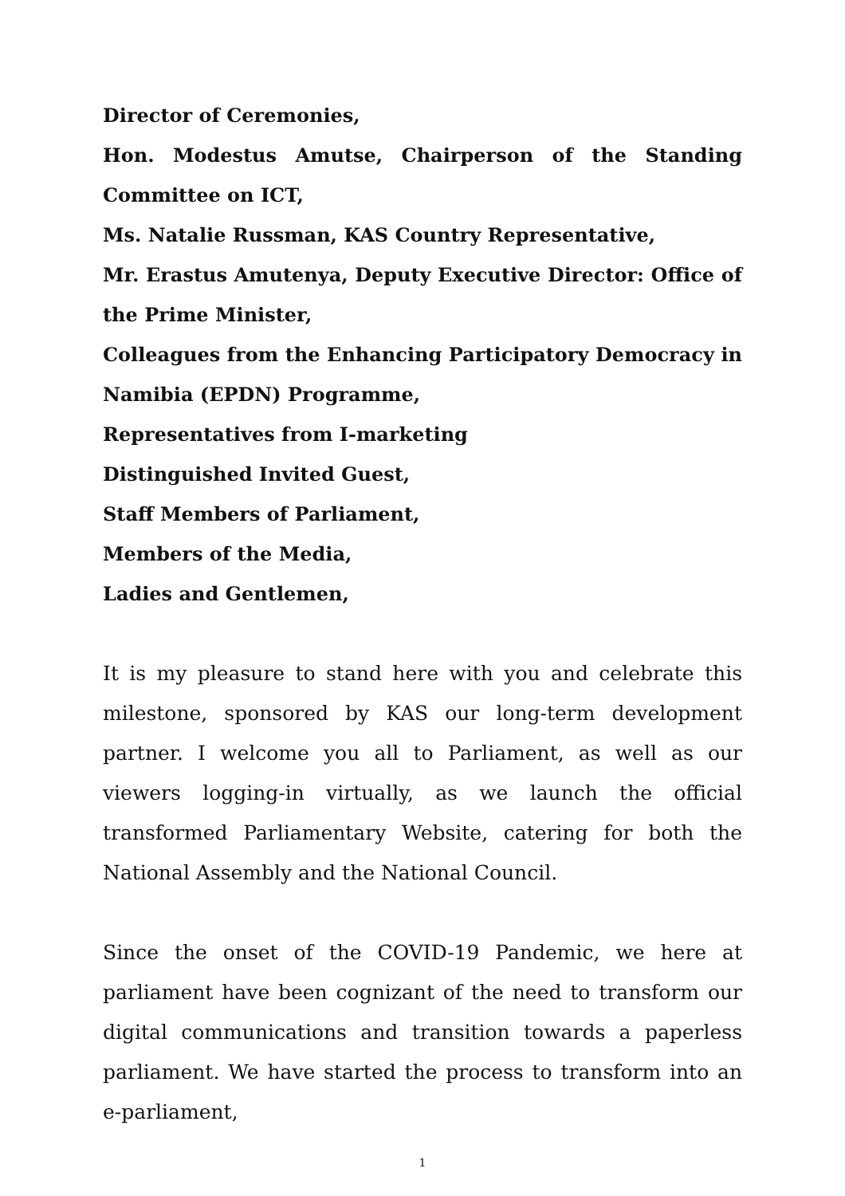Director of Ceremonies,
Hon. Modestus Amutse, Chairperson of the Standing Committee on ICT,
Ms. Natalie Russman, KAS Country Representative,
Mr. Erastus Amutenya, Deputy Executive Director: Office of the Prime Minister,
Colleagues from the Enhancing Participatory Democracy in Namibia (EPDN) Programme,
Representatives from I-marketing
Distinguished Invited Guest,
Staff Members of Parliament,
Members of the Media,
Ladies and Gentlemen,
It is my pleasure to stand here with you and celebrate this milestone, sponsored by KAS our long-term development partner. I welcome you all to Parliament, as well as our viewers logging-in virtually, as we launch the official transformed Parliamentary Website, catering for both the National Assembly and the National Council.
Since the onset of the COVID-19 Pandemic, we here at parliament have been cognizant of the need to transform our digital communications and transition towards a paperless parliament. We have started the process to transform into an e-parliament,
1